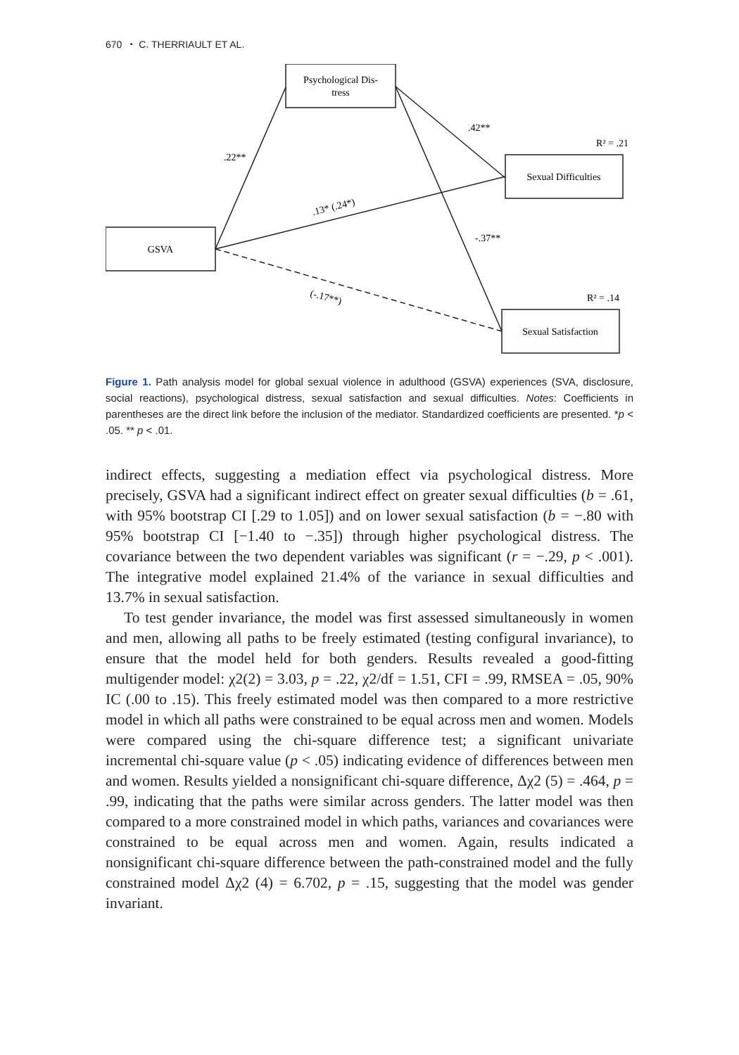670 ◔ C. THERRIAULT ET AL.
Psychological Dis-
tress
GSVA
Sexual Difficulties
Sexual Satisfaction
.22**
.42**
-.37**
.13* (.24*)
(-.17**)
R² = .21
R² = .14
Figure 1. Path analysis model for global sexual violence in adulthood (GSVA) experiences (SVA, disclosure, social reactions), psychological distress, sexual satisfaction and sexual difficulties. Notes: Coefficients in parentheses are the direct link before the inclusion of the mediator. Standardized coefficients are presented. *p < .05. ** p < .01.
indirect effects, suggesting a mediation effect via psychological distress. More precisely, GSVA had a significant indirect effect on greater sexual difficulties (b = .61, with 95% bootstrap CI [.29 to 1.05]) and on lower sexual satisfaction (b = −.80 with 95% bootstrap CI [−1.40 to −.35]) through higher psychological distress. The covariance between the two dependent variables was significant (r = −.29, p < .001). The integrative model explained 21.4% of the variance in sexual difficulties and 13.7% in sexual satisfaction.
To test gender invariance, the model was first assessed simultaneously in women and men, allowing all paths to be freely estimated (testing configural invariance), to ensure that the model held for both genders. Results revealed a good-fitting multigender model: χ2(2) = 3.03, p = .22, χ2/df = 1.51, CFI = .99, RMSEA = .05, 90% IC (.00 to .15). This freely estimated model was then compared to a more restrictive model in which all paths were constrained to be equal across men and women. Models were compared using the chi-square difference test; a significant univariate incremental chi-square value (p < .05) indicating evidence of differences between men and women. Results yielded a nonsignificant chi-square difference, Δχ2 (5) = .464, p = .99, indicating that the paths were similar across genders. The latter model was then compared to a more constrained model in which paths, variances and covariances were constrained to be equal across men and women. Again, results indicated a nonsignificant chi-square difference between the path-constrained model and the fully constrained model Δχ2 (4) = 6.702, p = .15, suggesting that the model was gender invariant.